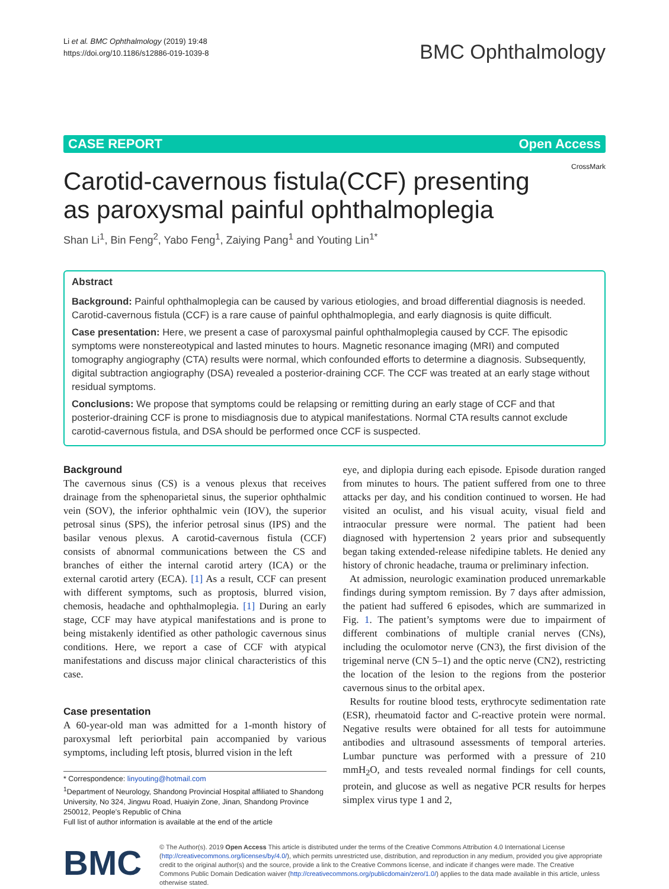Li et al. BMC Ophthalmology (2019) 19:48
https://doi.org/10.1186/s12886-019-1039-8
BMC Ophthalmology
CASE REPORT Open Access
CrossMark
Carotid-cavernous fistula(CCF) presenting as paroxysmal painful ophthalmoplegia
Shan Li<sup>1</sup>, Bin Feng<sup>2</sup>, Yabo Feng<sup>1</sup>, Zaiying Pang<sup>1</sup> and Youting Lin<sup>1*</sup>
Abstract
Background: Painful ophthalmoplegia can be caused by various etiologies, and broad differential diagnosis is needed. Carotid-cavernous fistula (CCF) is a rare cause of painful ophthalmoplegia, and early diagnosis is quite difficult.
Case presentation: Here, we present a case of paroxysmal painful ophthalmoplegia caused by CCF. The episodic symptoms were nonstereotypical and lasted minutes to hours. Magnetic resonance imaging (MRI) and computed tomography angiography (CTA) results were normal, which confounded efforts to determine a diagnosis. Subsequently, digital subtraction angiography (DSA) revealed a posterior-draining CCF. The CCF was treated at an early stage without residual symptoms.
Conclusions: We propose that symptoms could be relapsing or remitting during an early stage of CCF and that posterior-draining CCF is prone to misdiagnosis due to atypical manifestations. Normal CTA results cannot exclude carotid-cavernous fistula, and DSA should be performed once CCF is suspected.
Background
The cavernous sinus (CS) is a venous plexus that receives drainage from the sphenoparietal sinus, the superior ophthalmic vein (SOV), the inferior ophthalmic vein (IOV), the superior petrosal sinus (SPS), the inferior petrosal sinus (IPS) and the basilar venous plexus. A carotid-cavernous fistula (CCF) consists of abnormal communications between the CS and branches of either the internal carotid artery (ICA) or the external carotid artery (ECA). [1] As a result, CCF can present with different symptoms, such as proptosis, blurred vision, chemosis, headache and ophthalmoplegia. [1] During an early stage, CCF may have atypical manifestations and is prone to being mistakenly identified as other pathologic cavernous sinus conditions. Here, we report a case of CCF with atypical manifestations and discuss major clinical characteristics of this case.
Case presentation
A 60-year-old man was admitted for a 1-month history of paroxysmal left periorbital pain accompanied by various symptoms, including left ptosis, blurred vision in the left
* Correspondence: linyouting@hotmail.com
<sup>1</sup> Department of Neurology, Shandong Provincial Hospital affiliated to Shandong University, No 324, Jingwu Road, Huaiyin Zone, Jinan, Shandong Province 250012, People’s Republic of China
Full list of author information is available at the end of the article
eye, and diplopia during each episode. Episode duration ranged from minutes to hours. The patient suffered from one to three attacks per day, and his condition continued to worsen. He had visited an oculist, and his visual acuity, visual field and intraocular pressure were normal. The patient had been diagnosed with hypertension 2 years prior and subsequently began taking extended-release nifedipine tablets. He denied any history of chronic headache, trauma or preliminary infection.
At admission, neurologic examination produced unremarkable findings during symptom remission. By 7 days after admission, the patient had suffered 6 episodes, which are summarized in Fig. 1. The patient’s symptoms were due to impairment of different combinations of multiple cranial nerves (CNs), including the oculomotor nerve (CN3), the first division of the trigeminal nerve (CN 5–1) and the optic nerve (CN2), restricting the location of the lesion to the regions from the posterior cavernous sinus to the orbital apex.
Results for routine blood tests, erythrocyte sedimentation rate (ESR), rheumatoid factor and C-reactive protein were normal. Negative results were obtained for all tests for autoimmune antibodies and ultrasound assessments of temporal arteries. Lumbar puncture was performed with a pressure of 210 mmH<sub>2</sub>O, and tests revealed normal findings for cell counts, protein, and glucose as well as negative PCR results for herpes simplex virus type 1 and 2,
BMC
© The Author(s). 2019 Open Access This article is distributed under the terms of the Creative Commons Attribution 4.0 International License (http://creativecommons.org/licenses/by/4.0/), which permits unrestricted use, distribution, and reproduction in any medium, provided you give appropriate credit to the original author(s) and the source, provide a link to the Creative Commons license, and indicate if changes were made. The Creative Commons Public Domain Dedication waiver (http://creativecommons.org/publicdomain/zero/1.0/) applies to the data made available in this article, unless otherwise stated.